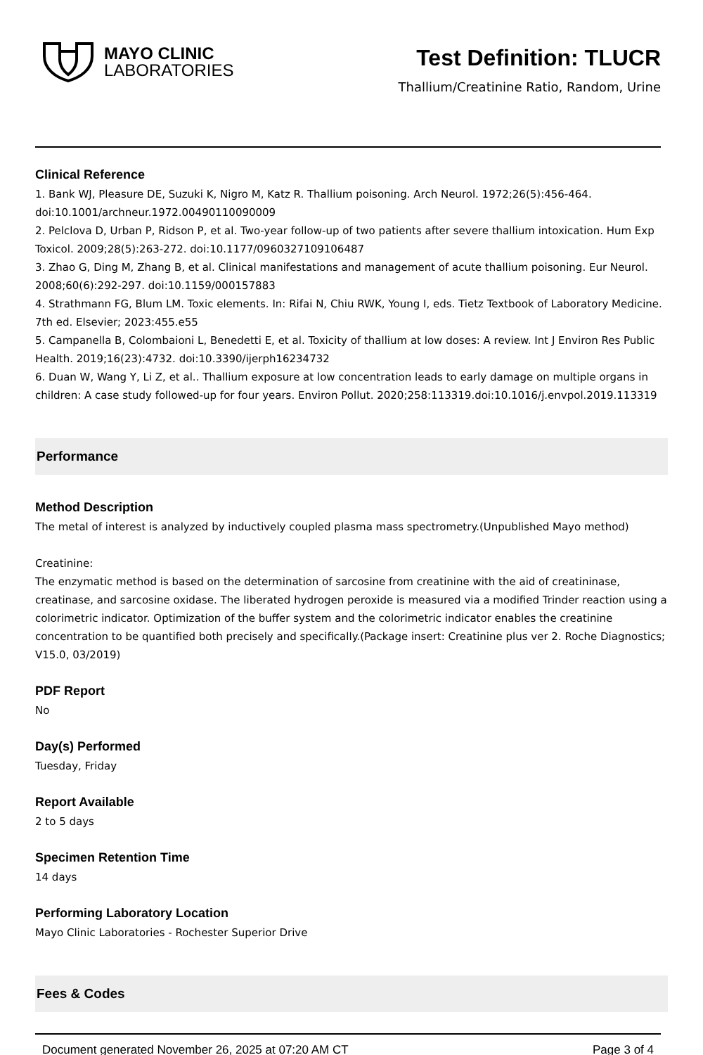MAYO CLINIC
LABORATORIES
Test Definition: TLUCR
Thallium/Creatinine Ratio, Random, Urine
Clinical Reference
1. Bank WJ, Pleasure DE, Suzuki K, Nigro M, Katz R. Thallium poisoning. Arch Neurol. 1972;26(5):456-464. doi:10.1001/archneur.1972.00490110090009
2. Pelclova D, Urban P, Ridson P, et al. Two-year follow-up of two patients after severe thallium intoxication. Hum Exp Toxicol. 2009;28(5):263-272. doi:10.1177/0960327109106487
3. Zhao G, Ding M, Zhang B, et al. Clinical manifestations and management of acute thallium poisoning. Eur Neurol. 2008;60(6):292-297. doi:10.1159/000157883
4. Strathmann FG, Blum LM. Toxic elements. In: Rifai N, Chiu RWK, Young I, eds. Tietz Textbook of Laboratory Medicine. 7th ed. Elsevier; 2023:455.e55
5. Campanella B, Colombaioni L, Benedetti E, et al. Toxicity of thallium at low doses: A review. Int J Environ Res Public Health. 2019;16(23):4732. doi:10.3390/ijerph16234732
6. Duan W, Wang Y, Li Z, et al.. Thallium exposure at low concentration leads to early damage on multiple organs in children: A case study followed-up for four years. Environ Pollut. 2020;258:113319.doi:10.1016/j.envpol.2019.113319
Performance
Method Description
The metal of interest is analyzed by inductively coupled plasma mass spectrometry.(Unpublished Mayo method)
Creatinine:
The enzymatic method is based on the determination of sarcosine from creatinine with the aid of creatininase, creatinase, and sarcosine oxidase. The liberated hydrogen peroxide is measured via a modified Trinder reaction using a colorimetric indicator. Optimization of the buffer system and the colorimetric indicator enables the creatinine concentration to be quantified both precisely and specifically.(Package insert: Creatinine plus ver 2. Roche Diagnostics; V15.0, 03/2019)
PDF Report
No
Day(s) Performed
Tuesday, Friday
Report Available
2 to 5 days
Specimen Retention Time
14 days
Performing Laboratory Location
Mayo Clinic Laboratories - Rochester Superior Drive
Fees & Codes
Document generated November 26, 2025 at 07:20 AM CT Page 3 of 4